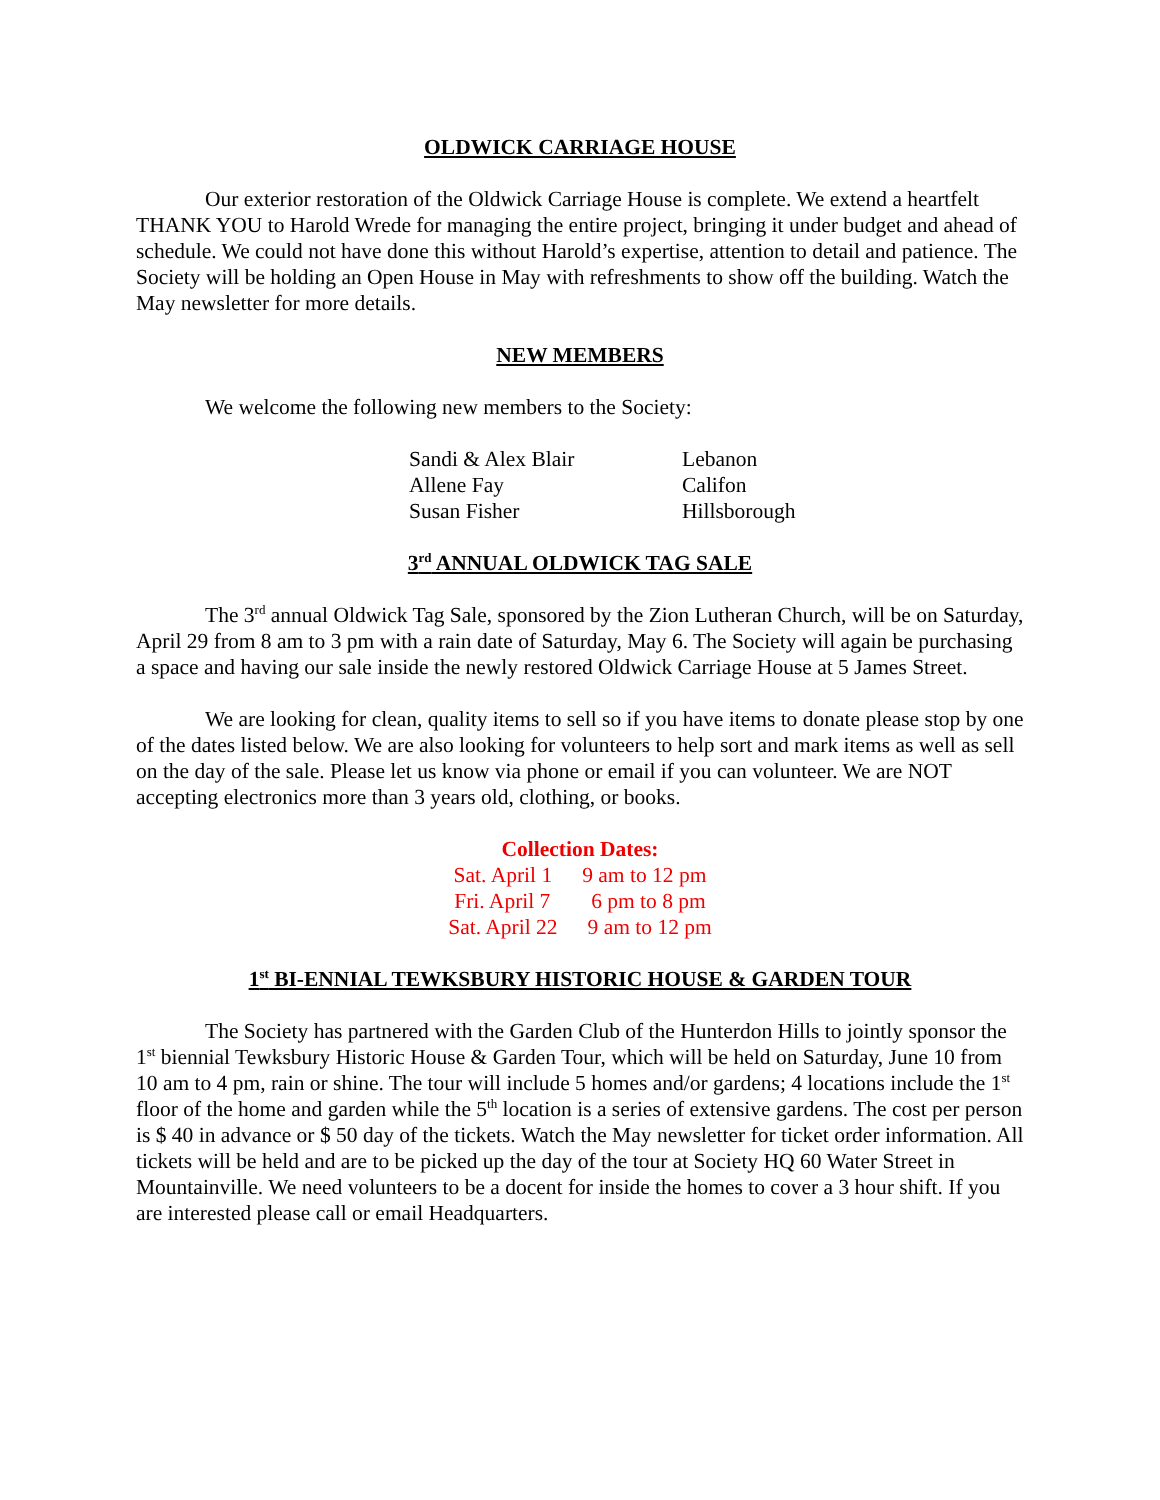OLDWICK CARRIAGE HOUSE
Our exterior restoration of the Oldwick Carriage House is complete. We extend a heartfelt THANK YOU to Harold Wrede for managing the entire project, bringing it under budget and ahead of schedule. We could not have done this without Harold’s expertise, attention to detail and patience. The Society will be holding an Open House in May with refreshments to show off the building. Watch the May newsletter for more details.
NEW MEMBERS
We welcome the following new members to the Society:
Sandi & Alex Blair Lebanon
Allene Fay Califon
Susan Fisher Hillsborough
3<sup>rd</sup> ANNUAL OLDWICK TAG SALE
The 3<sup>rd</sup> annual Oldwick Tag Sale, sponsored by the Zion Lutheran Church, will be on Saturday, April 29 from 8 am to 3 pm with a rain date of Saturday, May 6. The Society will again be purchasing a space and having our sale inside the newly restored Oldwick Carriage House at 5 James Street.
We are looking for clean, quality items to sell so if you have items to donate please stop by one of the dates listed below. We are also looking for volunteers to help sort and mark items as well as sell on the day of the sale. Please let us know via phone or email if you can volunteer. We are NOT accepting electronics more than 3 years old, clothing, or books.
Collection Dates:
Sat. April 1 9 am to 12 pm
Fri. April 7 6 pm to 8 pm
Sat. April 22 9 am to 12 pm
1<sup>st</sup> BI-ENNIAL TEWKSBURY HISTORIC HOUSE & GARDEN TOUR
The Society has partnered with the Garden Club of the Hunterdon Hills to jointly sponsor the 1<sup>st</sup> biennial Tewksbury Historic House & Garden Tour, which will be held on Saturday, June 10 from 10 am to 4 pm, rain or shine. The tour will include 5 homes and/or gardens; 4 locations include the 1<sup>st</sup> floor of the home and garden while the 5<sup>th</sup> location is a series of extensive gardens. The cost per person is $ 40 in advance or $ 50 day of the tickets. Watch the May newsletter for ticket order information. All tickets will be held and are to be picked up the day of the tour at Society HQ 60 Water Street in Mountainville. We need volunteers to be a docent for inside the homes to cover a 3 hour shift. If you are interested please call or email Headquarters.